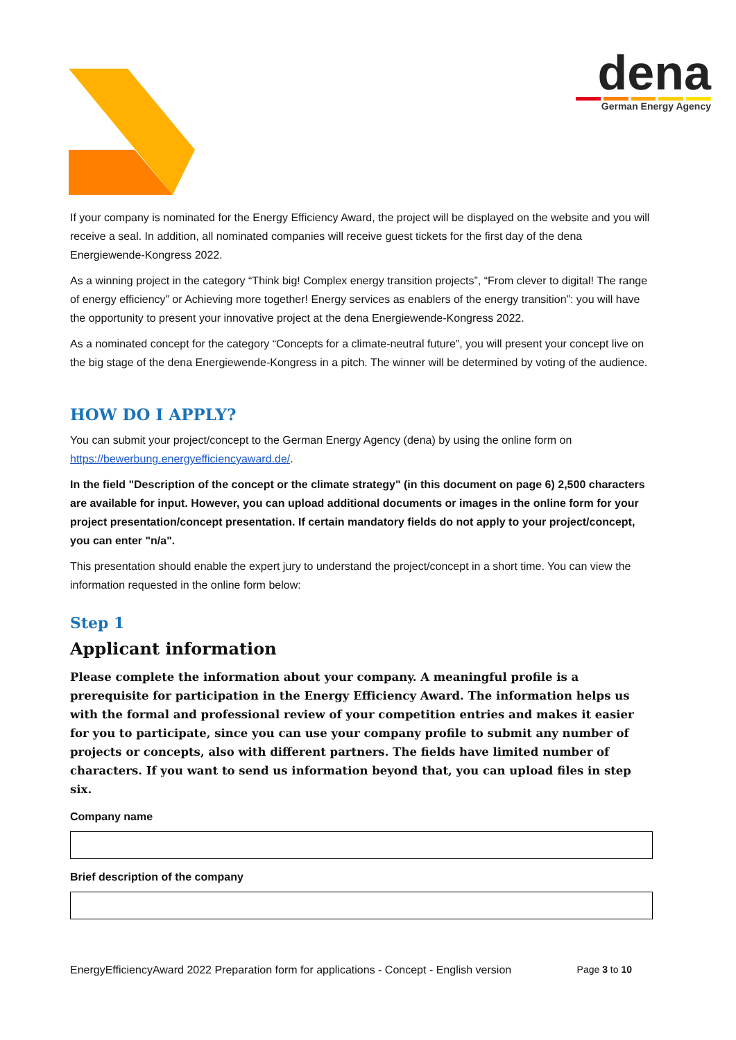dena
German Energy Agency
If your company is nominated for the Energy Efficiency Award, the project will be displayed on the website and you will receive a seal. In addition, all nominated companies will receive guest tickets for the first day of the dena Energiewende-Kongress 2022.
As a winning project in the category “Think big! Complex energy transition projects”, “From clever to digital! The range of energy efficiency” or Achieving more together! Energy services as enablers of the energy transition”: you will have the opportunity to present your innovative project at the dena Energiewende-Kongress 2022.
As a nominated concept for the category “Concepts for a climate-neutral future”, you will present your concept live on the big stage of the dena Energiewende-Kongress in a pitch. The winner will be determined by voting of the audience.
HOW DO I APPLY?
You can submit your project/concept to the German Energy Agency (dena) by using the online form on https://bewerbung.energyefficiencyaward.de/.
In the field "Description of the concept or the climate strategy" (in this document on page 6) 2,500 characters are available for input. However, you can upload additional documents or images in the online form for your project presentation/concept presentation. If certain mandatory fields do not apply to your project/concept, you can enter "n/a".
This presentation should enable the expert jury to understand the project/concept in a short time. You can view the information requested in the online form below:
Step 1
Applicant information
Please complete the information about your company. A meaningful profile is a prerequisite for participation in the Energy Efficiency Award. The information helps us with the formal and professional review of your competition entries and makes it easier for you to participate, since you can use your company profile to submit any number of projects or concepts, also with different partners. The fields have limited number of characters. If you want to send us information beyond that, you can upload files in step six.
Company name
Brief description of the company
EnergyEfficiencyAward 2022 Preparation form for applications - Concept - English version Page 3 to 10